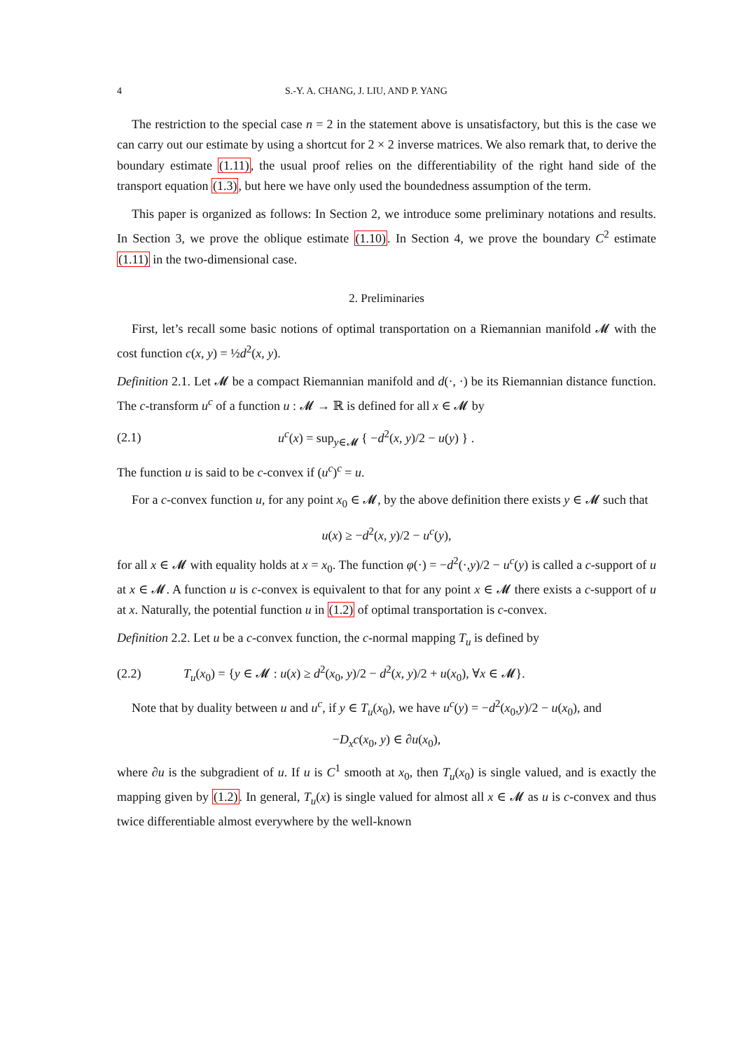4 S.-Y. A. CHANG, J. LIU, AND P. YANG
The restriction to the special case n = 2 in the statement above is unsatisfactory, but this is the case we can carry out our estimate by using a shortcut for 2 × 2 inverse matrices. We also remark that, to derive the boundary estimate (1.11), the usual proof relies on the differentiability of the right hand side of the transport equation (1.3), but here we have only used the boundedness assumption of the term.
This paper is organized as follows: In Section 2, we introduce some preliminary notations and results. In Section 3, we prove the oblique estimate (1.10). In Section 4, we prove the boundary C<sup>2</sup> estimate (1.11) in the two-dimensional case.
2. Preliminaries
First, let’s recall some basic notions of optimal transportation on a Riemannian manifold 𝓜 with the cost function c(x, y) = ½d<sup>2</sup>(x, y).
Definition 2.1. Let 𝓜 be a compact Riemannian manifold and d(·, ·) be its Riemannian distance function. The c-transform u<sup>c</sup> of a function u : 𝓜 → ℝ is defined for all x ∈ 𝓜 by
(2.1) u<sup>c</sup>(x) = sup<sub>y∈𝓜</sub> { −d<sup>2</sup>(x, y)/2 − u(y) } .
The function u is said to be c-convex if (u<sup>c</sup>)<sup>c</sup> = u.
For a c-convex function u, for any point x<sub>0</sub> ∈ 𝓜, by the above definition there exists y ∈ 𝓜 such that
u(x) ≥ −d<sup>2</sup>(x, y)/2 − u<sup>c</sup>(y),
for all x ∈ 𝓜 with equality holds at x = x<sub>0</sub>. The function φ(·) = −d<sup>2</sup>(·,y)/2 − u<sup>c</sup>(y) is called a c-support of u at x ∈ 𝓜. A function u is c-convex is equivalent to that for any point x ∈ 𝓜 there exists a c-support of u at x. Naturally, the potential function u in (1.2) of optimal transportation is c-convex.
Definition 2.2. Let u be a c-convex function, the c-normal mapping T<sub>u</sub> is defined by
(2.2) T<sub>u</sub>(x<sub>0</sub>) = {y ∈ 𝓜 : u(x) ≥ d<sup>2</sup>(x<sub>0</sub>, y)/2 − d<sup>2</sup>(x, y)/2 + u(x<sub>0</sub>), ∀x ∈ 𝓜}.
Note that by duality between u and u<sup>c</sup>, if y ∈ T<sub>u</sub>(x<sub>0</sub>), we have u<sup>c</sup>(y) = −d<sup>2</sup>(x<sub>0</sub>,y)/2 − u(x<sub>0</sub>), and
−D<sub>x</sub>c(x<sub>0</sub>, y) ∈ ∂u(x<sub>0</sub>),
where ∂u is the subgradient of u. If u is C<sup>1</sup> smooth at x<sub>0</sub>, then T<sub>u</sub>(x<sub>0</sub>) is single valued, and is exactly the mapping given by (1.2). In general, T<sub>u</sub>(x) is single valued for almost all x ∈ 𝓜 as u is c-convex and thus twice differentiable almost everywhere by the well-known